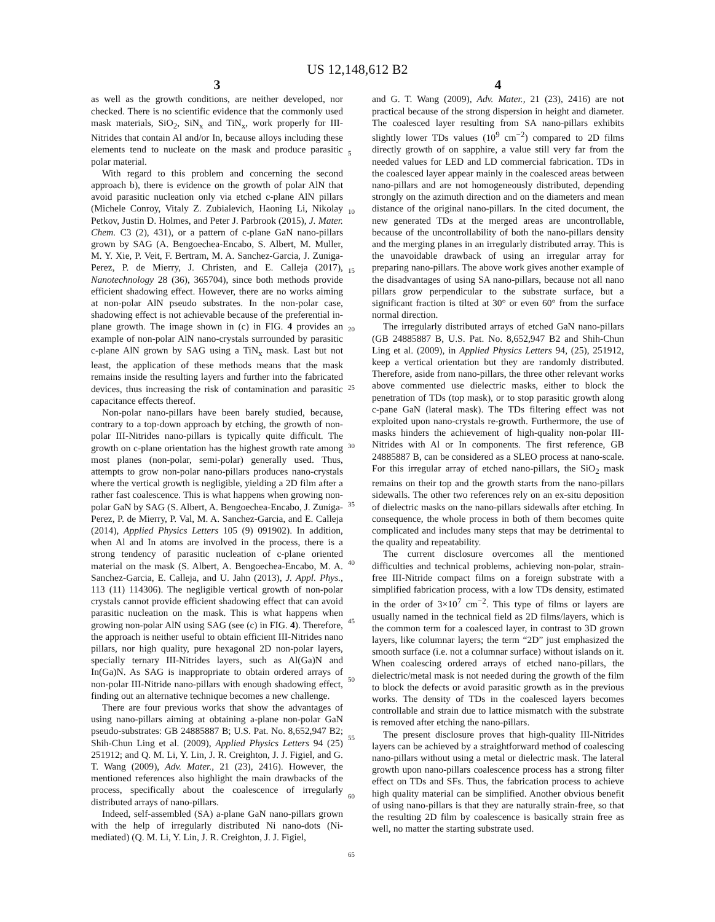US 12,148,612 B2
3
as well as the growth conditions, are neither developed, nor checked. There is no scientific evidence that the commonly used mask materials, SiO<sub>2</sub>, SiN<sub>x</sub> and TiN<sub>x</sub>, work properly for III-Nitrides that contain Al and/or In, because alloys including these elements tend to nucleate on the mask and produce parasitic polar material.
With regard to this problem and concerning the second approach b), there is evidence on the growth of polar AlN that avoid parasitic nucleation only via etched c-plane AlN pillars (Michele Conroy, Vitaly Z. Zubialevich, Haoning Li, Nikolay Petkov, Justin D. Holmes, and Peter J. Parbrook (2015), J. Mater. Chem. C3 (2), 431), or a pattern of c-plane GaN nano-pillars grown by SAG (A. Bengoechea-Encabo, S. Albert, M. Muller, M. Y. Xie, P. Veit, F. Bertram, M. A. Sanchez-Garcia, J. Zuniga-Perez, P. de Mierry, J. Christen, and E. Calleja (2017), Nanotechnology 28 (36), 365704), since both methods provide efficient shadowing effect. However, there are no works aiming at non-polar AlN pseudo substrates. In the non-polar case, shadowing effect is not achievable because of the preferential in-plane growth. The image shown in (c) in FIG. 4 provides an example of non-polar AlN nano-crystals surrounded by parasitic c-plane AlN grown by SAG using a TiN<sub>x</sub> mask. Last but not least, the application of these methods means that the mask remains inside the resulting layers and further into the fabricated devices, thus increasing the risk of contamination and parasitic capacitance effects thereof.
Non-polar nano-pillars have been barely studied, because, contrary to a top-down approach by etching, the growth of non-polar III-Nitrides nano-pillars is typically quite difficult. The growth on c-plane orientation has the highest growth rate among most planes (non-polar, semi-polar) generally used. Thus, attempts to grow non-polar nano-pillars produces nano-crystals where the vertical growth is negligible, yielding a 2D film after a rather fast coalescence. This is what happens when growing non-polar GaN by SAG (S. Albert, A. Bengoechea-Encabo, J. Zuniga-Perez, P. de Mierry, P. Val, M. A. Sanchez-Garcia, and E. Calleja (2014), Applied Physics Letters 105 (9) 091902). In addition, when Al and In atoms are involved in the process, there is a strong tendency of parasitic nucleation of c-plane oriented material on the mask (S. Albert, A. Bengoechea-Encabo, M. A. Sanchez-Garcia, E. Calleja, and U. Jahn (2013), J. Appl. Phys., 113 (11) 114306). The negligible vertical growth of non-polar crystals cannot provide efficient shadowing effect that can avoid parasitic nucleation on the mask. This is what happens when growing non-polar AlN using SAG (see (c) in FIG. 4). Therefore, the approach is neither useful to obtain efficient III-Nitrides nano pillars, nor high quality, pure hexagonal 2D non-polar layers, specially ternary III-Nitrides layers, such as Al(Ga)N and In(Ga)N. As SAG is inappropriate to obtain ordered arrays of non-polar III-Nitride nano-pillars with enough shadowing effect, finding out an alternative technique becomes a new challenge.
There are four previous works that show the advantages of using nano-pillars aiming at obtaining a-plane non-polar GaN pseudo-substrates: GB 24885887 B; U.S. Pat. No. 8,652,947 B2; Shih-Chun Ling et al. (2009), Applied Physics Letters 94 (25) 251912; and Q. M. Li, Y. Lin, J. R. Creighton, J. J. Figiel, and G. T. Wang (2009), Adv. Mater., 21 (23), 2416). However, the mentioned references also highlight the main drawbacks of the process, specifically about the coalescence of irregularly distributed arrays of nano-pillars.
Indeed, self-assembled (SA) a-plane GaN nano-pillars grown with the help of irregularly distributed Ni nano-dots (Ni-mediated) (Q. M. Li, Y. Lin, J. R. Creighton, J. J. Figiel,
4
and G. T. Wang (2009), Adv. Mater., 21 (23), 2416) are not practical because of the strong dispersion in height and diameter. The coalesced layer resulting from SA nano-pillars exhibits slightly lower TDs values (10<sup>9</sup> cm<sup>−2</sup>) compared to 2D films directly growth of on sapphire, a value still very far from the needed values for LED and LD commercial fabrication. TDs in the coalesced layer appear mainly in the coalesced areas between nano-pillars and are not homogeneously distributed, depending strongly on the azimuth direction and on the diameters and mean distance of the original nano-pillars. In the cited document, the new generated TDs at the merged areas are uncontrollable, because of the uncontrollability of both the nano-pillars density and the merging planes in an irregularly distributed array. This is the unavoidable drawback of using an irregular array for preparing nano-pillars. The above work gives another example of the disadvantages of using SA nano-pillars, because not all nano pillars grow perpendicular to the substrate surface, but a significant fraction is tilted at 30° or even 60° from the surface normal direction.
The irregularly distributed arrays of etched GaN nano-pillars (GB 24885887 B, U.S. Pat. No. 8,652,947 B2 and Shih-Chun Ling et al. (2009), in Applied Physics Letters 94, (25), 251912, keep a vertical orientation but they are randomly distributed. Therefore, aside from nano-pillars, the three other relevant works above commented use dielectric masks, either to block the penetration of TDs (top mask), or to stop parasitic growth along c-pane GaN (lateral mask). The TDs filtering effect was not exploited upon nano-crystals re-growth. Furthermore, the use of masks hinders the achievement of high-quality non-polar III-Nitrides with Al or In components. The first reference, GB 24885887 B, can be considered as a SLEO process at nano-scale. For this irregular array of etched nano-pillars, the SiO<sub>2</sub> mask remains on their top and the growth starts from the nano-pillars sidewalls. The other two references rely on an ex-situ deposition of dielectric masks on the nano-pillars sidewalls after etching. In consequence, the whole process in both of them becomes quite complicated and includes many steps that may be detrimental to the quality and repeatability.
The current disclosure overcomes all the mentioned difficulties and technical problems, achieving non-polar, strain-free III-Nitride compact films on a foreign substrate with a simplified fabrication process, with a low TDs density, estimated in the order of 3×10<sup>7</sup> cm<sup>−2</sup>. This type of films or layers are usually named in the technical field as 2D films/layers, which is the common term for a coalesced layer, in contrast to 3D grown layers, like columnar layers; the term “2D” just emphasized the smooth surface (i.e. not a columnar surface) without islands on it. When coalescing ordered arrays of etched nano-pillars, the dielectric/metal mask is not needed during the growth of the film to block the defects or avoid parasitic growth as in the previous works. The density of TDs in the coalesced layers becomes controllable and strain due to lattice mismatch with the substrate is removed after etching the nano-pillars.
The present disclosure proves that high-quality III-Nitrides layers can be achieved by a straightforward method of coalescing nano-pillars without using a metal or dielectric mask. The lateral growth upon nano-pillars coalescence process has a strong filter effect on TDs and SFs. Thus, the fabrication process to achieve high quality material can be simplified. Another obvious benefit of using nano-pillars is that they are naturally strain-free, so that the resulting 2D film by coalescence is basically strain free as well, no matter the starting substrate used.
5
10
15
20
25
30
35
40
45
50
55
60
65